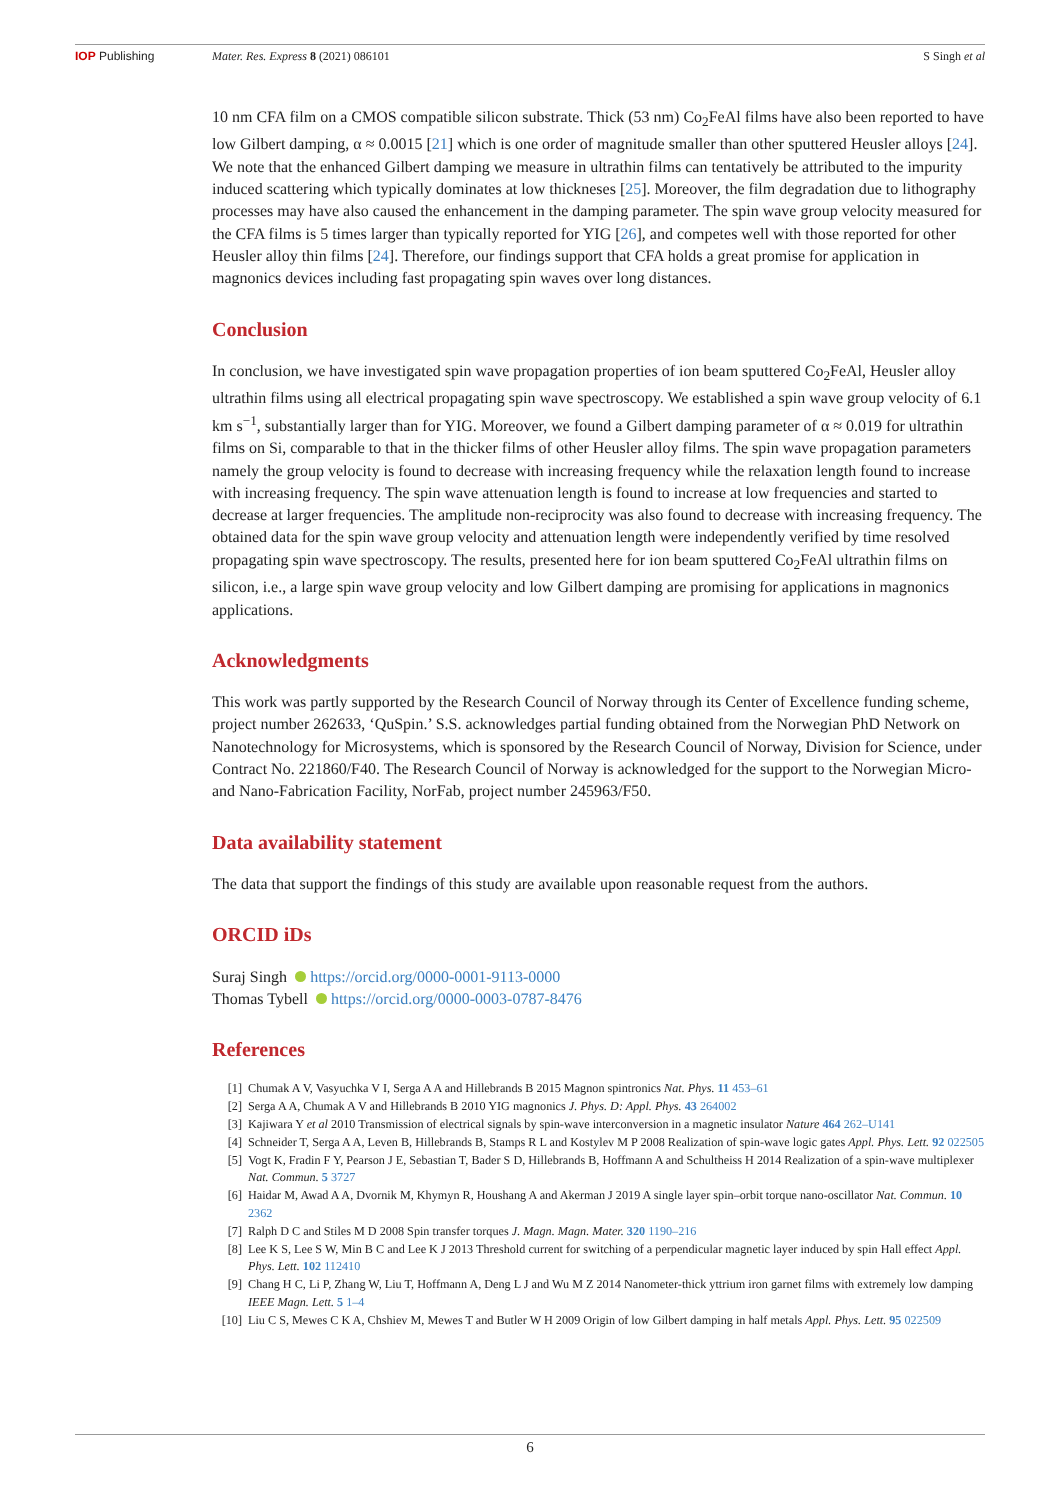IOP Publishing Mater. Res. Express 8 (2021) 086101
S Singh et al
10 nm CFA film on a CMOS compatible silicon substrate. Thick (53 nm) Co<sub>2</sub>FeAl films have also been reported to have low Gilbert damping, α ≈ 0.0015 [21] which is one order of magnitude smaller than other sputtered Heusler alloys [24]. We note that the enhanced Gilbert damping we measure in ultrathin films can tentatively be attributed to the impurity induced scattering which typically dominates at low thickneses [25]. Moreover, the film degradation due to lithography processes may have also caused the enhancement in the damping parameter. The spin wave group velocity measured for the CFA films is 5 times larger than typically reported for YIG [26], and competes well with those reported for other Heusler alloy thin films [24]. Therefore, our findings support that CFA holds a great promise for application in magnonics devices including fast propagating spin waves over long distances.
Conclusion
In conclusion, we have investigated spin wave propagation properties of ion beam sputtered Co<sub>2</sub>FeAl, Heusler alloy ultrathin films using all electrical propagating spin wave spectroscopy. We established a spin wave group velocity of 6.1 km s<sup>−1</sup>, substantially larger than for YIG. Moreover, we found a Gilbert damping parameter of α ≈ 0.019 for ultrathin films on Si, comparable to that in the thicker films of other Heusler alloy films. The spin wave propagation parameters namely the group velocity is found to decrease with increasing frequency while the relaxation length found to increase with increasing frequency. The spin wave attenuation length is found to increase at low frequencies and started to decrease at larger frequencies. The amplitude non-reciprocity was also found to decrease with increasing frequency. The obtained data for the spin wave group velocity and attenuation length were independently verified by time resolved propagating spin wave spectroscopy. The results, presented here for ion beam sputtered Co<sub>2</sub>FeAl ultrathin films on silicon, i.e., a large spin wave group velocity and low Gilbert damping are promising for applications in magnonics applications.
Acknowledgments
This work was partly supported by the Research Council of Norway through its Center of Excellence funding scheme, project number 262633, ‘QuSpin.’ S.S. acknowledges partial funding obtained from the Norwegian PhD Network on Nanotechnology for Microsystems, which is sponsored by the Research Council of Norway, Division for Science, under Contract No. 221860/F40. The Research Council of Norway is acknowledged for the support to the Norwegian Micro- and Nano-Fabrication Facility, NorFab, project number 245963/F50.
Data availability statement
The data that support the findings of this study are available upon reasonable request from the authors.
ORCID iDs
Suraj Singh https://orcid.org/0000-0001-9113-0000
Thomas Tybell https://orcid.org/0000-0003-0787-8476
References
[1] Chumak A V, Vasyuchka V I, Serga A A and Hillebrands B 2015 Magnon spintronics Nat. Phys. 11 453–61
[2] Serga A A, Chumak A V and Hillebrands B 2010 YIG magnonics J. Phys. D: Appl. Phys. 43 264002
[3] Kajiwara Y et al 2010 Transmission of electrical signals by spin-wave interconversion in a magnetic insulator Nature 464 262–U141
[4] Schneider T, Serga A A, Leven B, Hillebrands B, Stamps R L and Kostylev M P 2008 Realization of spin-wave logic gates Appl. Phys. Lett. 92 022505
[5] Vogt K, Fradin F Y, Pearson J E, Sebastian T, Bader S D, Hillebrands B, Hoffmann A and Schultheiss H 2014 Realization of a spin-wave multiplexer Nat. Commun. 5 3727
[6] Haidar M, Awad A A, Dvornik M, Khymyn R, Houshang A and Akerman J 2019 A single layer spin–orbit torque nano-oscillator Nat. Commun. 10 2362
[7] Ralph D C and Stiles M D 2008 Spin transfer torques J. Magn. Magn. Mater. 320 1190–216
[8] Lee K S, Lee S W, Min B C and Lee K J 2013 Threshold current for switching of a perpendicular magnetic layer induced by spin Hall effect Appl. Phys. Lett. 102 112410
[9] Chang H C, Li P, Zhang W, Liu T, Hoffmann A, Deng L J and Wu M Z 2014 Nanometer-thick yttrium iron garnet films with extremely low damping IEEE Magn. Lett. 5 1–4
[10] Liu C S, Mewes C K A, Chshiev M, Mewes T and Butler W H 2009 Origin of low Gilbert damping in half metals Appl. Phys. Lett. 95 022509
6